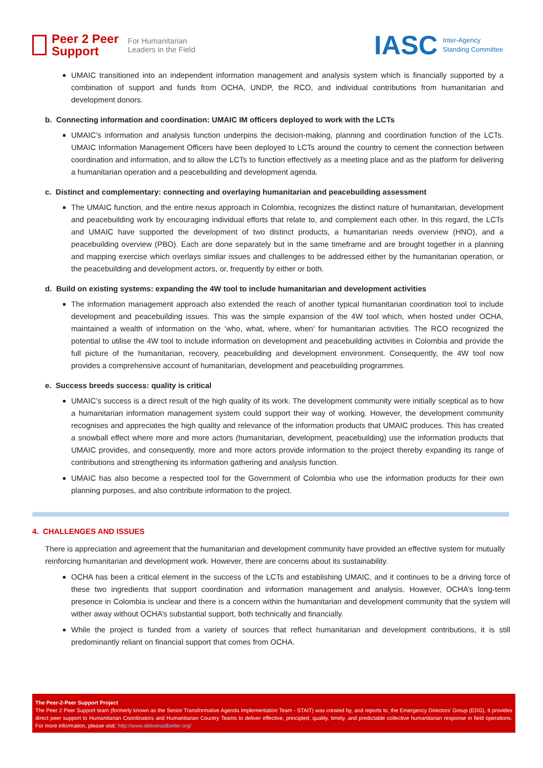Peer 2 Peer
Support
For Humanitarian
Leaders in the Field
IASC Inter-Agency
Standing Committee
UMAIC transitioned into an independent information management and analysis system which is financially supported by a combination of support and funds from OCHA, UNDP, the RCO, and individual contributions from humanitarian and development donors.
b. Connecting information and coordination: UMAIC IM officers deployed to work with the LCTs
UMAIC’s information and analysis function underpins the decision-making, planning and coordination function of the LCTs. UMAIC Information Management Officers have been deployed to LCTs around the country to cement the connection between coordination and information, and to allow the LCTs to function effectively as a meeting place and as the platform for delivering a humanitarian operation and a peacebuilding and development agenda.
c. Distinct and complementary: connecting and overlaying humanitarian and peacebuilding assessment
The UMAIC function, and the entire nexus approach in Colombia, recognizes the distinct nature of humanitarian, development and peacebuilding work by encouraging individual efforts that relate to, and complement each other. In this regard, the LCTs and UMAIC have supported the development of two distinct products, a humanitarian needs overview (HNO), and a peacebuilding overview (PBO). Each are done separately but in the same timeframe and are brought together in a planning and mapping exercise which overlays similar issues and challenges to be addressed either by the humanitarian operation, or the peacebuilding and development actors, or, frequently by either or both.
d. Build on existing systems: expanding the 4W tool to include humanitarian and development activities
The information management approach also extended the reach of another typical humanitarian coordination tool to include development and peacebuilding issues. This was the simple expansion of the 4W tool which, when hosted under OCHA, maintained a wealth of information on the ‘who, what, where, when’ for humanitarian activities. The RCO recognized the potential to utilise the 4W tool to include information on development and peacebuilding activities in Colombia and provide the full picture of the humanitarian, recovery, peacebuilding and development environment. Consequently, the 4W tool now provides a comprehensive account of humanitarian, development and peacebuilding programmes.
e. Success breeds success: quality is critical
UMAIC’s success is a direct result of the high quality of its work. The development community were initially sceptical as to how a humanitarian information management system could support their way of working. However, the development community recognises and appreciates the high quality and relevance of the information products that UMAIC produces. This has created a snowball effect where more and more actors (humanitarian, development, peacebuilding) use the information products that UMAIC provides, and consequently, more and more actors provide information to the project thereby expanding its range of contributions and strengthening its information gathering and analysis function.
UMAIC has also become a respected tool for the Government of Colombia who use the information products for their own planning purposes, and also contribute information to the project.
4. CHALLENGES AND ISSUES
There is appreciation and agreement that the humanitarian and development community have provided an effective system for mutually reinforcing humanitarian and development work. However, there are concerns about its sustainability.
OCHA has been a critical element in the success of the LCTs and establishing UMAIC, and it continues to be a driving force of these two ingredients that support coordination and information management and analysis. However, OCHA’s long-term presence in Colombia is unclear and there is a concern within the humanitarian and development community that the system will wither away without OCHA’s substantial support, both technically and financially.
While the project is funded from a variety of sources that reflect humanitarian and development contributions, it is still predominantly reliant on financial support that comes from OCHA.
The Peer-2-Peer Support Project
The Peer 2 Peer Support team (formerly known as the Senior Transformative Agenda Implementation Team - STAIT) was created by, and reports to, the Emergency Directors’ Group (EDG). It provides direct peer support to Humanitarian Coordinators and Humanitarian Country Teams to deliver effective, principled, quality, timely, and predictable collective humanitarian response in field operations. For more information, please visit: http://www.deliveraidbetter.org/